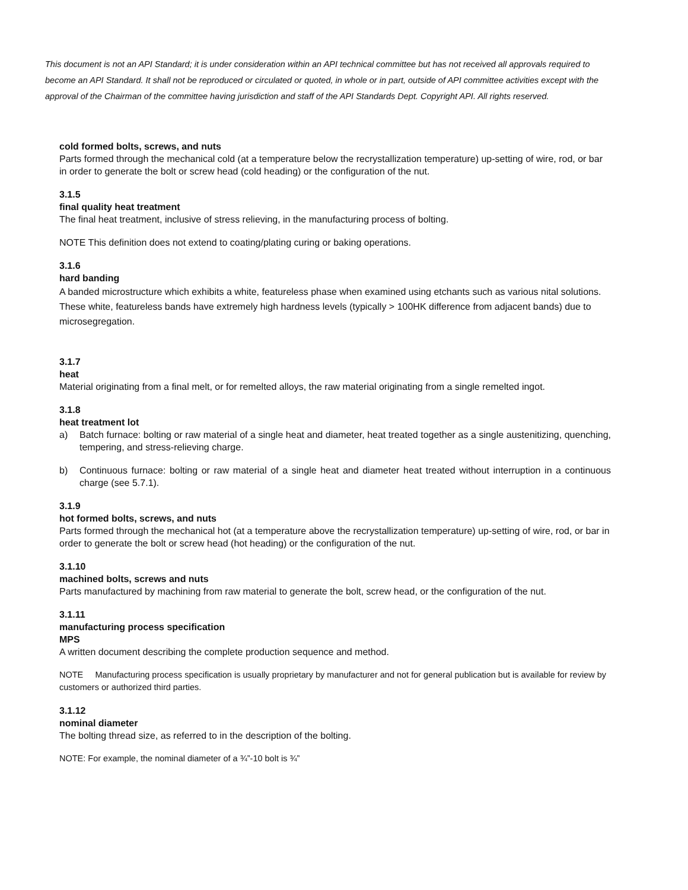This document is not an API Standard; it is under consideration within an API technical committee but has not received all approvals required to become an API Standard. It shall not be reproduced or circulated or quoted, in whole or in part, outside of API committee activities except with the approval of the Chairman of the committee having jurisdiction and staff of the API Standards Dept. Copyright API. All rights reserved.
cold formed bolts, screws, and nuts
Parts formed through the mechanical cold (at a temperature below the recrystallization temperature) up-setting of wire, rod, or bar in order to generate the bolt or screw head (cold heading) or the configuration of the nut.
3.1.5
final quality heat treatment
The final heat treatment, inclusive of stress relieving, in the manufacturing process of bolting.
NOTE This definition does not extend to coating/plating curing or baking operations.
3.1.6
hard banding
A banded microstructure which exhibits a white, featureless phase when examined using etchants such as various nital solutions. These white, featureless bands have extremely high hardness levels (typically > 100HK difference from adjacent bands) due to microsegregation.
3.1.7
heat
Material originating from a final melt, or for remelted alloys, the raw material originating from a single remelted ingot.
3.1.8
heat treatment lot
a) Batch furnace: bolting or raw material of a single heat and diameter, heat treated together as a single austenitizing, quenching, tempering, and stress-relieving charge.
b) Continuous furnace: bolting or raw material of a single heat and diameter heat treated without interruption in a continuous charge (see 5.7.1).
3.1.9
hot formed bolts, screws, and nuts
Parts formed through the mechanical hot (at a temperature above the recrystallization temperature) up-setting of wire, rod, or bar in order to generate the bolt or screw head (hot heading) or the configuration of the nut.
3.1.10
machined bolts, screws and nuts
Parts manufactured by machining from raw material to generate the bolt, screw head, or the configuration of the nut.
3.1.11
manufacturing process specification
MPS
A written document describing the complete production sequence and method.
NOTE Manufacturing process specification is usually proprietary by manufacturer and not for general publication but is available for review by customers or authorized third parties.
3.1.12
nominal diameter
The bolting thread size, as referred to in the description of the bolting.
NOTE: For example, the nominal diameter of a ¾”-10 bolt is ¾”